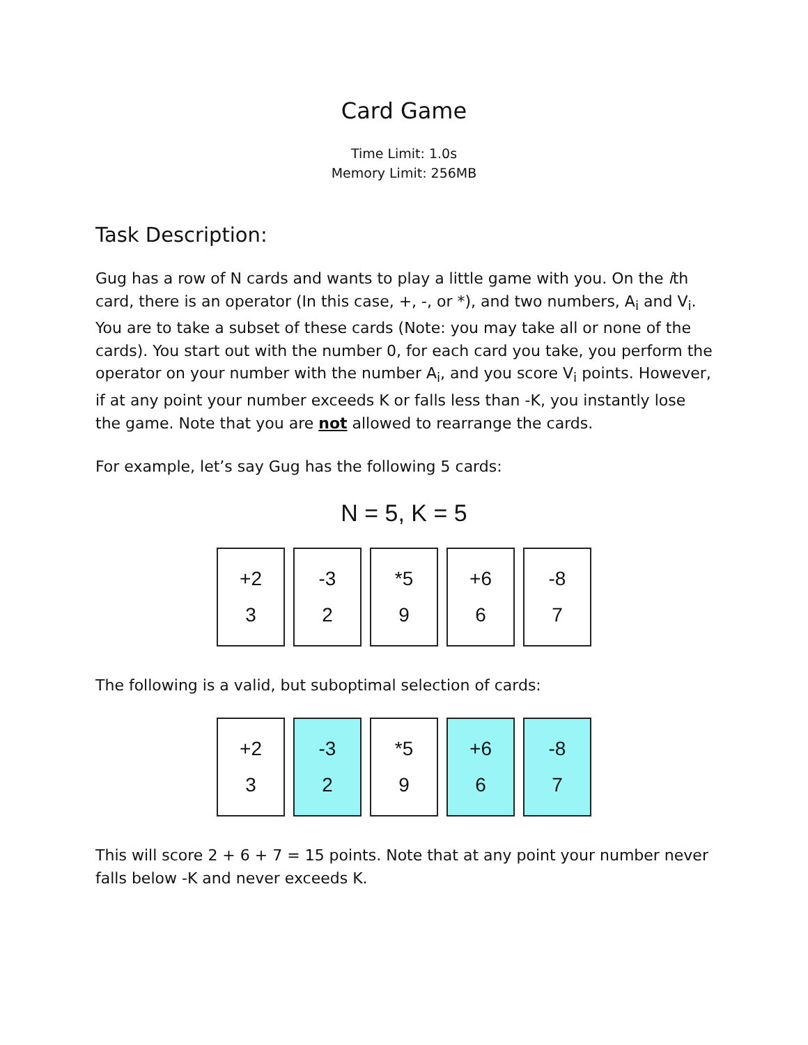Card Game
Time Limit: 1.0s
Memory Limit: 256MB
Task Description:
Gug has a row of N cards and wants to play a little game with you. On the ith card, there is an operator (In this case, +, -, or *), and two numbers, A<sub>i</sub> and V<sub>i</sub>. You are to take a subset of these cards (Note: you may take all or none of the cards). You start out with the number 0, for each card you take, you perform the operator on your number with the number A<sub>i</sub>, and you score V<sub>i</sub> points. However, if at any point your number exceeds K or falls less than -K, you instantly lose the game. Note that you are not allowed to rearrange the cards.
For example, let’s say Gug has the following 5 cards:
N = 5, K = 5
+2
3
-3
2
*5
9
+6
6
-8
7
The following is a valid, but suboptimal selection of cards:
+2
3
-3
2
*5
9
+6
6
-8
7
This will score 2 + 6 + 7 = 15 points. Note that at any point your number never falls below -K and never exceeds K.